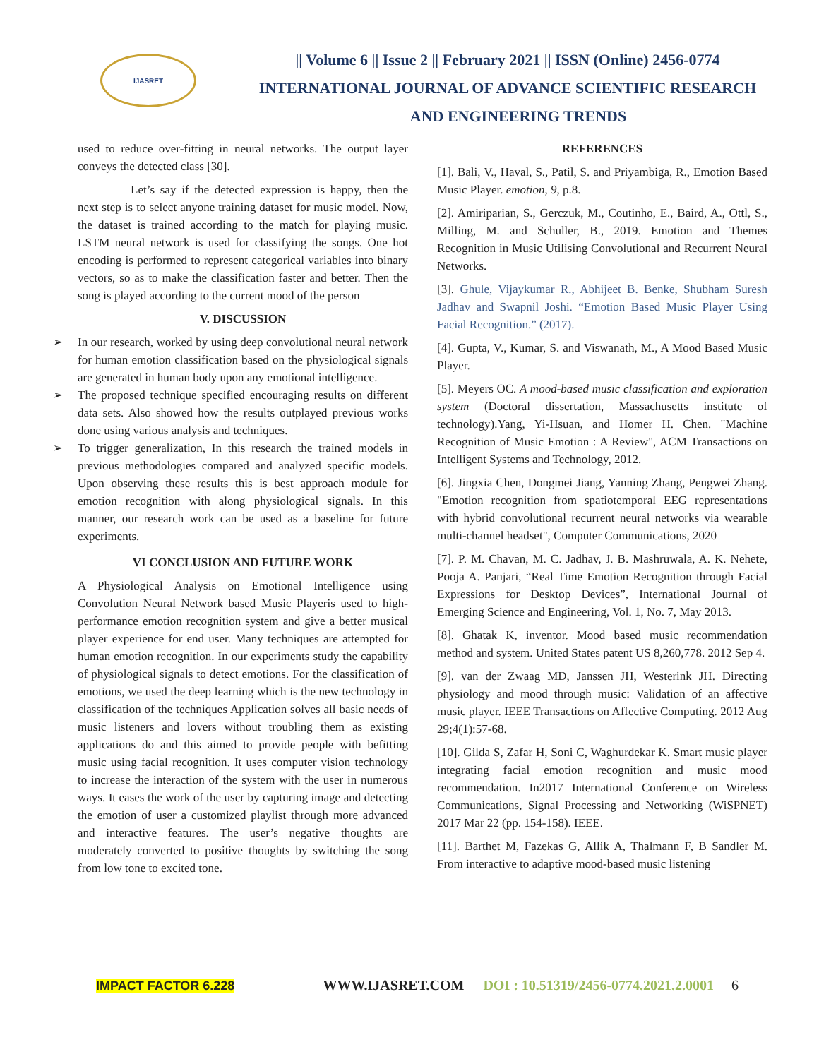IJASRET
|| Volume 6 || Issue 2 || February 2021 || ISSN (Online) 2456-0774
INTERNATIONAL JOURNAL OF ADVANCE SCIENTIFIC RESEARCH
AND ENGINEERING TRENDS
used to reduce over-fitting in neural networks. The output layer conveys the detected class [30].
Let’s say if the detected expression is happy, then the next step is to select anyone training dataset for music model. Now, the dataset is trained according to the match for playing music. LSTM neural network is used for classifying the songs. One hot encoding is performed to represent categorical variables into binary vectors, so as to make the classification faster and better. Then the song is played according to the current mood of the person
V. DISCUSSION
➢ In our research, worked by using deep convolutional neural network for human emotion classification based on the physiological signals are generated in human body upon any emotional intelligence.
➢ The proposed technique specified encouraging results on different data sets. Also showed how the results outplayed previous works done using various analysis and techniques.
➢ To trigger generalization, In this research the trained models in previous methodologies compared and analyzed specific models. Upon observing these results this is best approach module for emotion recognition with along physiological signals. In this manner, our research work can be used as a baseline for future experiments.
VI CONCLUSION AND FUTURE WORK
A Physiological Analysis on Emotional Intelligence using Convolution Neural Network based Music Playeris used to high-performance emotion recognition system and give a better musical player experience for end user. Many techniques are attempted for human emotion recognition. In our experiments study the capability of physiological signals to detect emotions. For the classification of emotions, we used the deep learning which is the new technology in classification of the techniques Application solves all basic needs of music listeners and lovers without troubling them as existing applications do and this aimed to provide people with befitting music using facial recognition. It uses computer vision technology to increase the interaction of the system with the user in numerous ways. It eases the work of the user by capturing image and detecting the emotion of user a customized playlist through more advanced and interactive features. The user’s negative thoughts are moderately converted to positive thoughts by switching the song from low tone to excited tone.
REFERENCES
[1]. Bali, V., Haval, S., Patil, S. and Priyambiga, R., Emotion Based Music Player. emotion, 9, p.8.
[2]. Amiriparian, S., Gerczuk, M., Coutinho, E., Baird, A., Ottl, S., Milling, M. and Schuller, B., 2019. Emotion and Themes Recognition in Music Utilising Convolutional and Recurrent Neural Networks.
[3]. Ghule, Vijaykumar R., Abhijeet B. Benke, Shubham Suresh Jadhav and Swapnil Joshi. “Emotion Based Music Player Using Facial Recognition.” (2017).
[4]. Gupta, V., Kumar, S. and Viswanath, M., A Mood Based Music Player.
[5]. Meyers OC. A mood-based music classification and exploration system (Doctoral dissertation, Massachusetts institute of technology).Yang, Yi-Hsuan, and Homer H. Chen. "Machine Recognition of Music Emotion : A Review", ACM Transactions on Intelligent Systems and Technology, 2012.
[6]. Jingxia Chen, Dongmei Jiang, Yanning Zhang, Pengwei Zhang. "Emotion recognition from spatiotemporal EEG representations with hybrid convolutional recurrent neural networks via wearable multi-channel headset", Computer Communications, 2020
[7]. P. M. Chavan, M. C. Jadhav, J. B. Mashruwala, A. K. Nehete, Pooja A. Panjari, “Real Time Emotion Recognition through Facial Expressions for Desktop Devices”, International Journal of Emerging Science and Engineering, Vol. 1, No. 7, May 2013.
[8]. Ghatak K, inventor. Mood based music recommendation method and system. United States patent US 8,260,778. 2012 Sep 4.
[9]. van der Zwaag MD, Janssen JH, Westerink JH. Directing physiology and mood through music: Validation of an affective music player. IEEE Transactions on Affective Computing. 2012 Aug 29;4(1):57-68.
[10]. Gilda S, Zafar H, Soni C, Waghurdekar K. Smart music player integrating facial emotion recognition and music mood recommendation. In2017 International Conference on Wireless Communications, Signal Processing and Networking (WiSPNET) 2017 Mar 22 (pp. 154-158). IEEE.
[11]. Barthet M, Fazekas G, Allik A, Thalmann F, B Sandler M. From interactive to adaptive mood-based music listening
IMPACT FACTOR 6.228 WWW.IJASRET.COM DOI : 10.51319/2456-0774.2021.2.0001 6